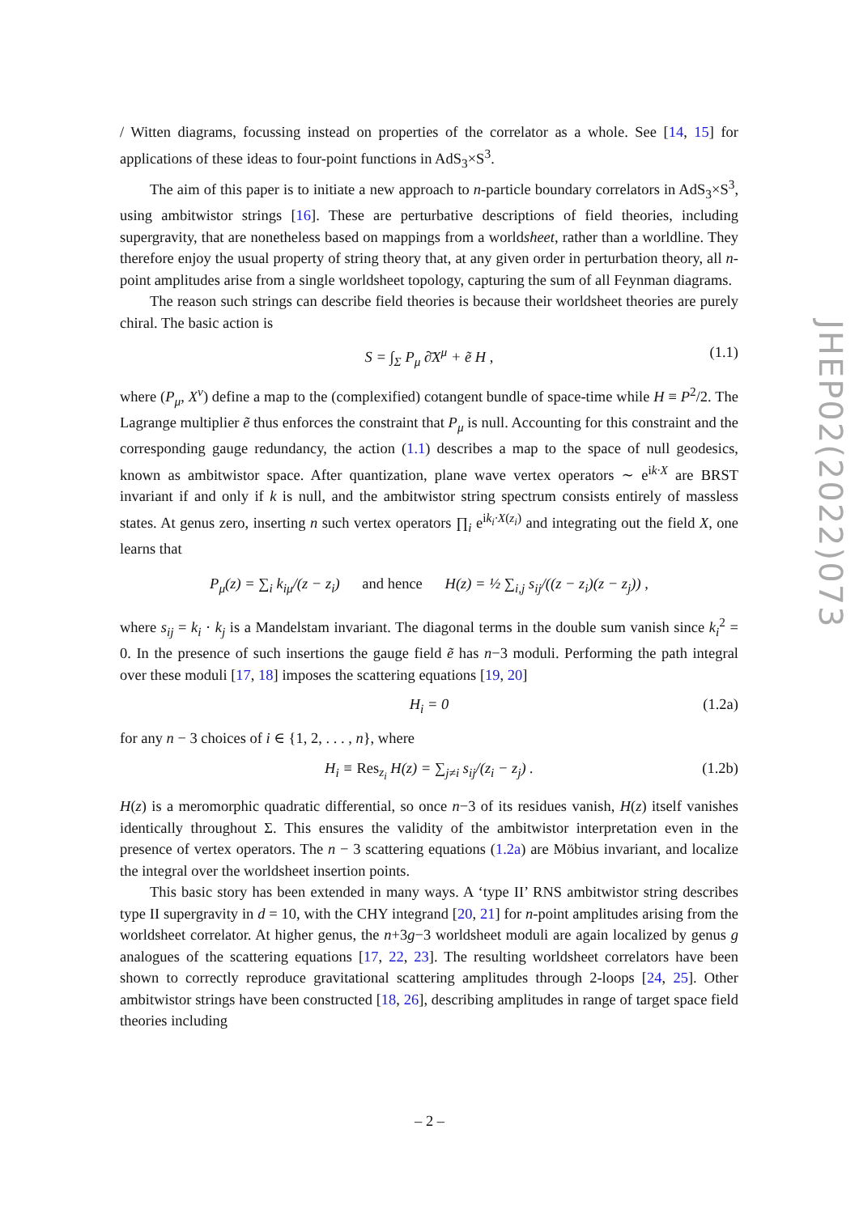/ Witten diagrams, focussing instead on properties of the correlator as a whole. See [14, 15] for applications of these ideas to four-point functions in AdS<sub>3</sub>×S<sup>3</sup>.
The aim of this paper is to initiate a new approach to n-particle boundary correlators in AdS<sub>3</sub>×S<sup>3</sup>, using ambitwistor strings [16]. These are perturbative descriptions of field theories, including supergravity, that are nonetheless based on mappings from a worldsheet, rather than a worldline. They therefore enjoy the usual property of string theory that, at any given order in perturbation theory, all n-point amplitudes arise from a single worldsheet topology, capturing the sum of all Feynman diagrams.
The reason such strings can describe field theories is because their worldsheet theories are purely chiral. The basic action is
S = ∫<sub>Σ</sub> P<sub>μ</sub> ∂̄X<sup>μ</sup> + ẽ H , (1.1)
where (P<sub>μ</sub>, X<sup>ν</sup>) define a map to the (complexified) cotangent bundle of space-time while H ≡ P<sup>2</sup>/2. The Lagrange multiplier ẽ thus enforces the constraint that P<sub>μ</sub> is null. Accounting for this constraint and the corresponding gauge redundancy, the action (1.1) describes a map to the space of null geodesics, known as ambitwistor space. After quantization, plane wave vertex operators ∼ e<sup>ik·X</sup> are BRST invariant if and only if k is null, and the ambitwistor string spectrum consists entirely of massless states. At genus zero, inserting n such vertex operators ∏<sub>i</sub> e<sup>ik<sub>i</sub>·X(z<sub>i</sub>)</sup> and integrating out the field X, one learns that
P<sub>μ</sub>(z) = ∑<sub>i</sub> k<sub>iμ</sub>/(z − z<sub>i</sub>) and hence H(z) = ½ ∑<sub>i,j</sub> s<sub>ij</sub>/((z − z<sub>i</sub>)(z − z<sub>j</sub>)) ,
where s<sub>ij</sub> = k<sub>i</sub> · k<sub>j</sub> is a Mandelstam invariant. The diagonal terms in the double sum vanish since k<sub>i</sub><sup>2</sup> = 0. In the presence of such insertions the gauge field ẽ has n−3 moduli. Performing the path integral over these moduli [17, 18] imposes the scattering equations [19, 20]
H<sub>i</sub> = 0 (1.2a)
for any n − 3 choices of i ∈ {1, 2, . . . , n}, where
H<sub>i</sub> ≡ Res<sub>z<sub>i</sub></sub> H(z) = ∑<sub>j≠i</sub> s<sub>ij</sub>/(z<sub>i</sub> − z<sub>j</sub>) . (1.2b)
H(z) is a meromorphic quadratic differential, so once n−3 of its residues vanish, H(z) itself vanishes identically throughout Σ. This ensures the validity of the ambitwistor interpretation even in the presence of vertex operators. The n − 3 scattering equations (1.2a) are Möbius invariant, and localize the integral over the worldsheet insertion points.
This basic story has been extended in many ways. A ‘type II’ RNS ambitwistor string describes type II supergravity in d = 10, with the CHY integrand [20, 21] for n-point amplitudes arising from the worldsheet correlator. At higher genus, the n+3g−3 worldsheet moduli are again localized by genus g analogues of the scattering equations [17, 22, 23]. The resulting worldsheet correlators have been shown to correctly reproduce gravitational scattering amplitudes through 2-loops [24, 25]. Other ambitwistor strings have been constructed [18, 26], describing amplitudes in range of target space field theories including
JHEP02(2022)073
– 2 –